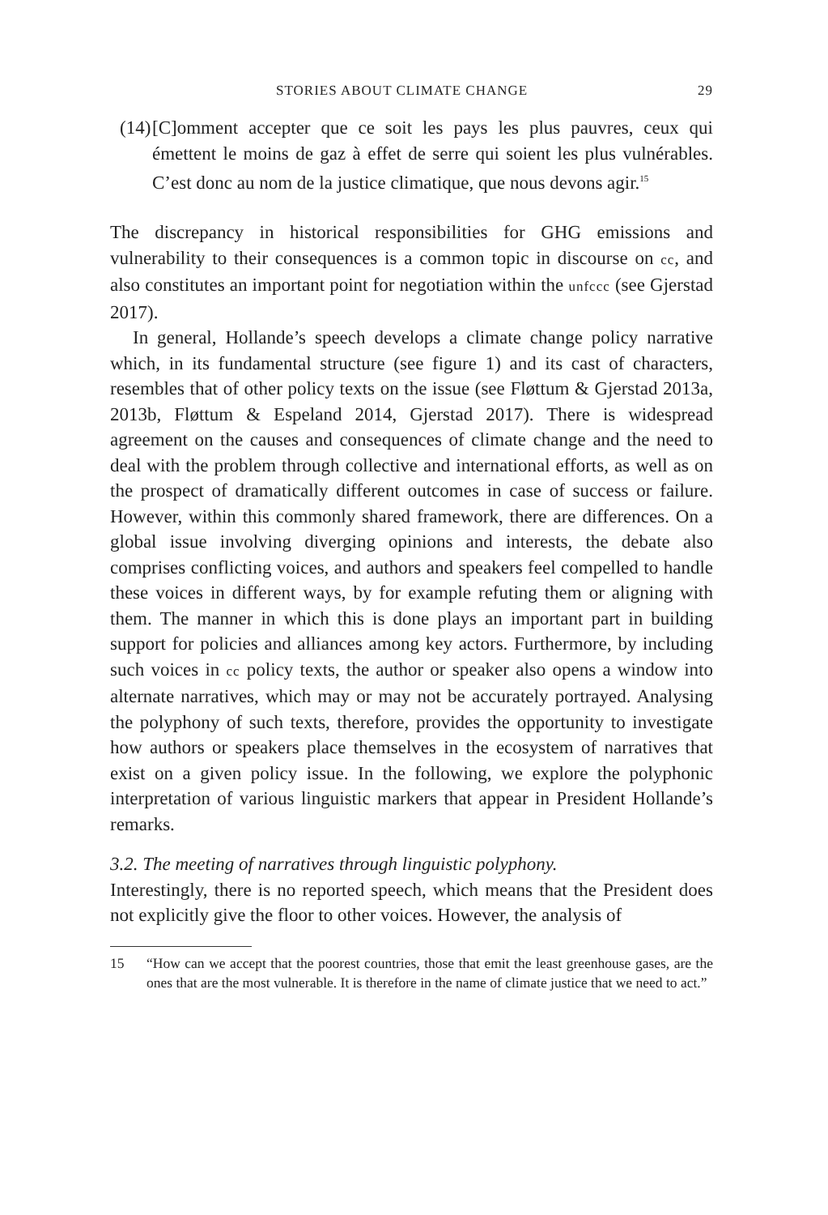STORIES ABOUT CLIMATE CHANGE 29
(14)
[C]omment accepter que ce soit les pays les plus pauvres, ceux qui émettent le moins de gaz à effet de serre qui soient les plus vulnérables. C’est donc au nom de la justice climatique, que nous devons agir.<sup>15</sup>
The discrepancy in historical responsibilities for GHG emissions and vulnerability to their consequences is a common topic in discourse on cc, and also constitutes an important point for negotiation within the unfccc (see Gjerstad 2017).
In general, Hollande’s speech develops a climate change policy narrative which, in its fundamental structure (see figure 1) and its cast of characters, resembles that of other policy texts on the issue (see Fløttum & Gjerstad 2013a, 2013b, Fløttum & Espeland 2014, Gjerstad 2017). There is widespread agreement on the causes and consequences of climate change and the need to deal with the problem through collective and international efforts, as well as on the prospect of dramatically different outcomes in case of success or failure. However, within this commonly shared framework, there are differences. On a global issue involving diverging opinions and interests, the debate also comprises conflicting voices, and authors and speakers feel compelled to handle these voices in different ways, by for example refuting them or aligning with them. The manner in which this is done plays an important part in building support for policies and alliances among key actors. Furthermore, by including such voices in cc policy texts, the author or speaker also opens a window into alternate narratives, which may or may not be accurately portrayed. Analysing the polyphony of such texts, therefore, provides the opportunity to investigate how authors or speakers place themselves in the ecosystem of narratives that exist on a given policy issue. In the following, we explore the polyphonic interpretation of various linguistic markers that appear in President Hollande’s remarks.
3.2. The meeting of narratives through linguistic polyphony.
Interestingly, there is no reported speech, which means that the President does not explicitly give the floor to other voices. However, the analysis of
15 “How can we accept that the poorest countries, those that emit the least greenhouse gases, are the ones that are the most vulnerable. It is therefore in the name of climate justice that we need to act.”